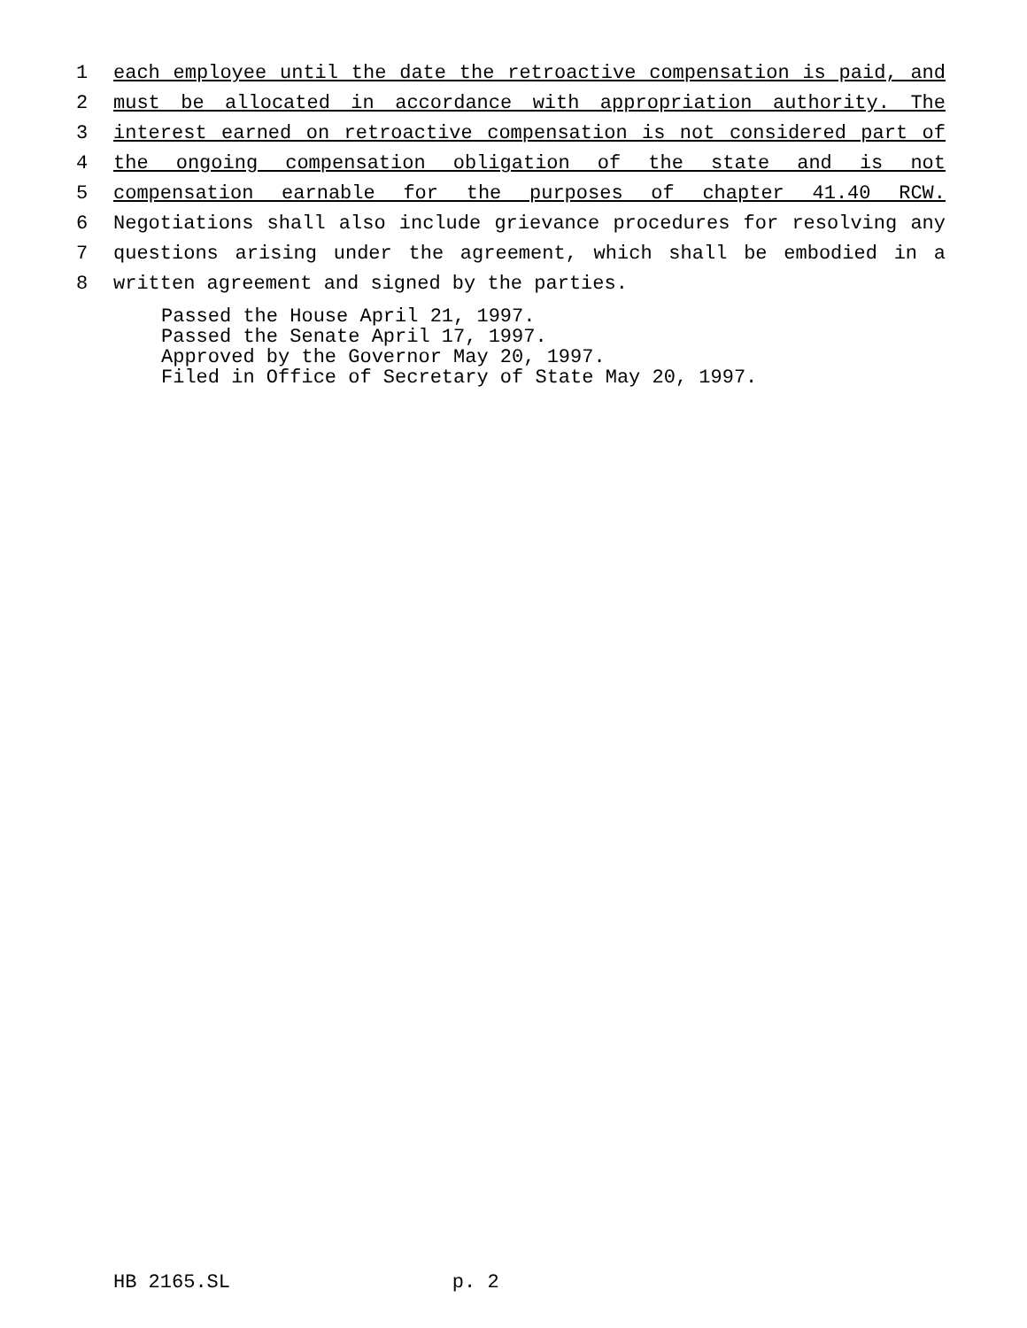1 each employee until the date the retroactive compensation is paid, and
2 must be allocated in accordance with appropriation authority. The
3 interest earned on retroactive compensation is not considered part of
4 the ongoing compensation obligation of the state and is not
5 compensation earnable for the purposes of chapter 41.40 RCW.
6 Negotiations shall also include grievance procedures for resolving any
7 questions arising under the agreement, which shall be embodied in a
8 written agreement and signed by the parties.
Passed the House April 21, 1997. Passed the Senate April 17, 1997. Approved by the Governor May 20, 1997. Filed in Office of Secretary of State May 20, 1997.
HB 2165.SL p. 2